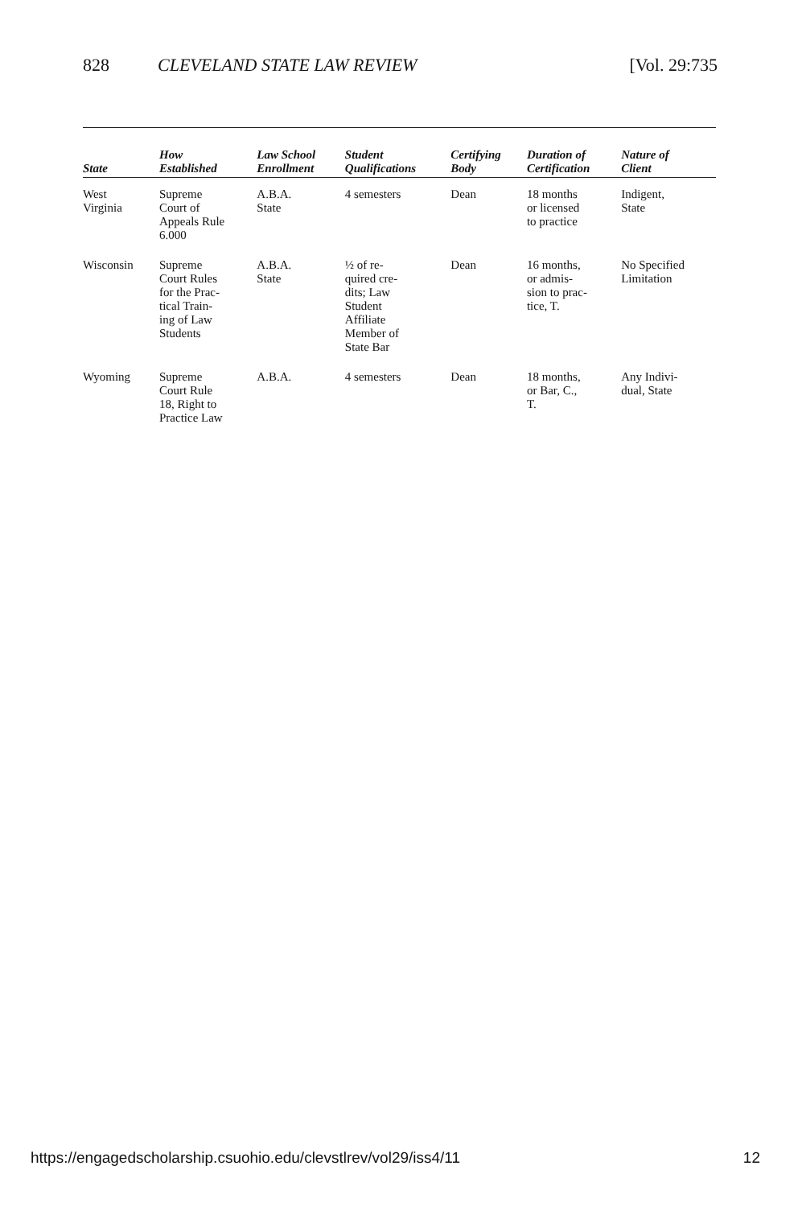828 CLEVELAND STATE LAW REVIEW [Vol. 29:735
| State | How Established | Law School Enrollment | Student Qualifications | Certifying Body | Duration of Certification | Nature of Client |
| --- | --- | --- | --- | --- | --- | --- |
| West Virginia | Supreme Court of Appeals Rule 6.000 | A.B.A. State | 4 semesters | Dean | 18 months or licensed to practice | Indigent, State |
| Wisconsin | Supreme Court Rules for the Prac- tical Train- ing of Law Students | A.B.A. State | ½ of re- quired cre- dits; Law Student Affiliate Member of State Bar | Dean | 16 months, or admis- sion to prac- tice, T. | No Specified Limitation |
| Wyoming | Supreme Court Rule 18, Right to Practice Law | A.B.A. | 4 semesters | Dean | 18 months, or Bar, C., T. | Any Indivi- dual, State |
https://engagedscholarship.csuohio.edu/clevstlrev/vol29/iss4/11 12